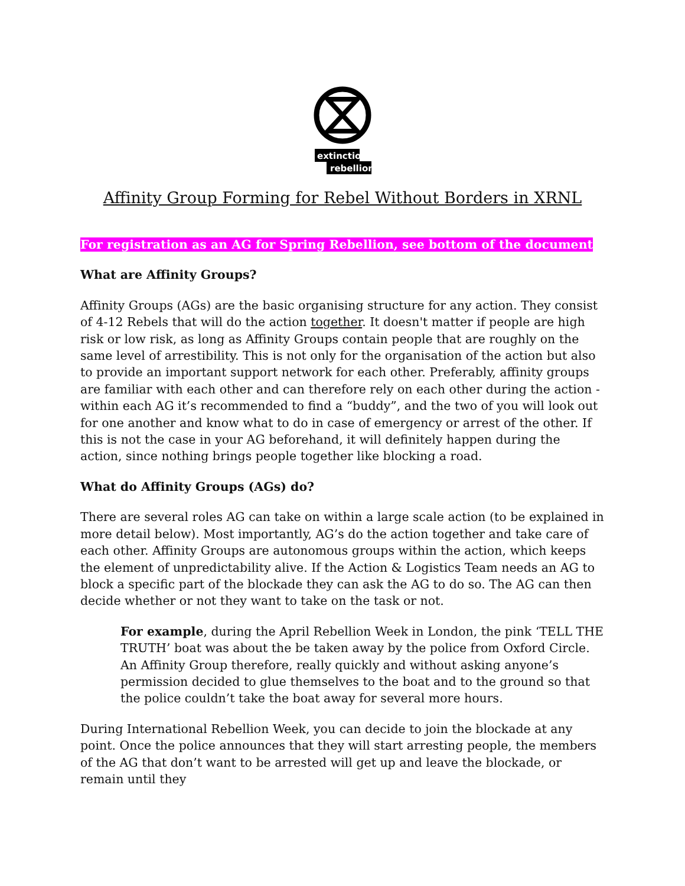extinction
rebellion
Affinity Group Forming for Rebel Without Borders in XRNL
For registration as an AG for Spring Rebellion, see bottom of the document
What are Affinity Groups?
Affinity Groups (AGs) are the basic organising structure for any action. They consist of 4-12 Rebels that will do the action together. It doesn't matter if people are high risk or low risk, as long as Affinity Groups contain people that are roughly on the same level of arrestibility. This is not only for the organisation of the action but also to provide an important support network for each other. Preferably, affinity groups are familiar with each other and can therefore rely on each other during the action - within each AG it’s recommended to find a “buddy”, and the two of you will look out for one another and know what to do in case of emergency or arrest of the other. If this is not the case in your AG beforehand, it will definitely happen during the action, since nothing brings people together like blocking a road.
What do Affinity Groups (AGs) do?
There are several roles AG can take on within a large scale action (to be explained in more detail below). Most importantly, AG’s do the action together and take care of each other. Affinity Groups are autonomous groups within the action, which keeps the element of unpredictability alive. If the Action & Logistics Team needs an AG to block a specific part of the blockade they can ask the AG to do so. The AG can then decide whether or not they want to take on the task or not.
For example, during the April Rebellion Week in London, the pink ‘TELL THE TRUTH’ boat was about the be taken away by the police from Oxford Circle. An Affinity Group therefore, really quickly and without asking anyone’s permission decided to glue themselves to the boat and to the ground so that the police couldn’t take the boat away for several more hours.
During International Rebellion Week, you can decide to join the blockade at any point. Once the police announces that they will start arresting people, the members of the AG that don’t want to be arrested will get up and leave the blockade, or remain until they